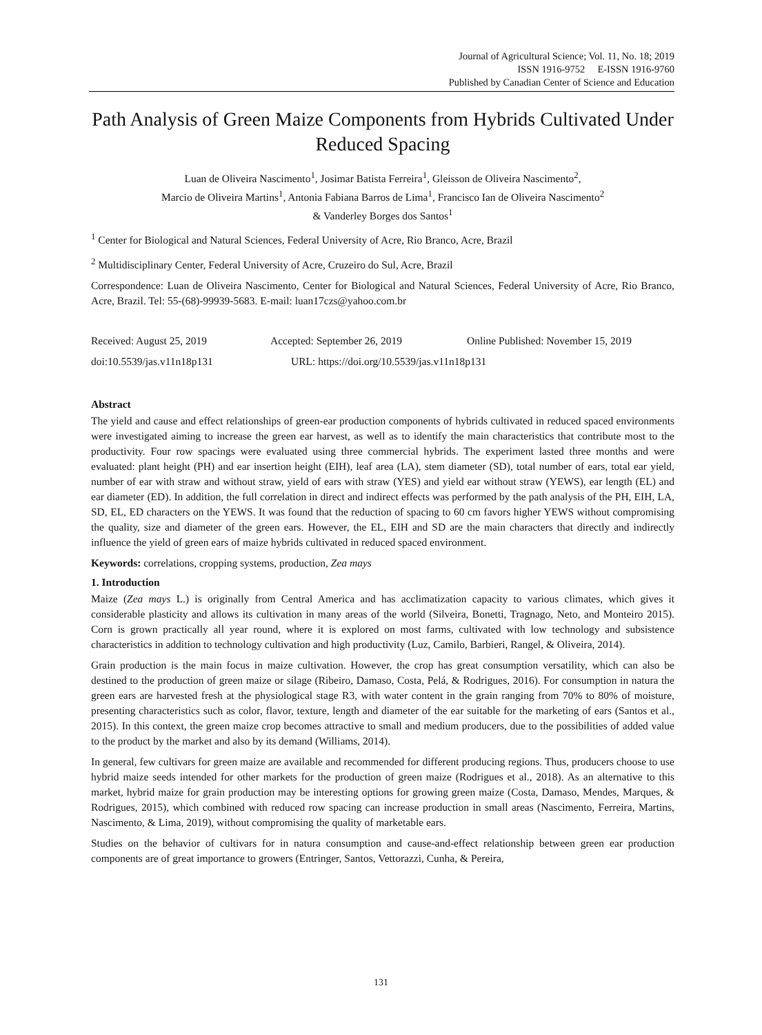Journal of Agricultural Science; Vol. 11, No. 18; 2019
ISSN 1916-9752 E-ISSN 1916-9760
Published by Canadian Center of Science and Education
Path Analysis of Green Maize Components from Hybrids Cultivated Under Reduced Spacing
Luan de Oliveira Nascimento<sup>1</sup>, Josimar Batista Ferreira<sup>1</sup>, Gleisson de Oliveira Nascimento<sup>2</sup>,
Marcio de Oliveira Martins<sup>1</sup>, Antonia Fabiana Barros de Lima<sup>1</sup>, Francisco Ian de Oliveira Nascimento<sup>2</sup>
& Vanderley Borges dos Santos<sup>1</sup>
<sup>1</sup> Center for Biological and Natural Sciences, Federal University of Acre, Rio Branco, Acre, Brazil
<sup>2</sup> Multidisciplinary Center, Federal University of Acre, Cruzeiro do Sul, Acre, Brazil
Correspondence: Luan de Oliveira Nascimento, Center for Biological and Natural Sciences, Federal University of Acre, Rio Branco, Acre, Brazil. Tel: 55-(68)-99939-5683. E-mail: luan17czs@yahoo.com.br
Received: August 25, 2019 Accepted: September 26, 2019 Online Published: November 15, 2019
doi:10.5539/jas.v11n18p131 URL: https://doi.org/10.5539/jas.v11n18p131
Abstract
The yield and cause and effect relationships of green-ear production components of hybrids cultivated in reduced spaced environments were investigated aiming to increase the green ear harvest, as well as to identify the main characteristics that contribute most to the productivity. Four row spacings were evaluated using three commercial hybrids. The experiment lasted three months and were evaluated: plant height (PH) and ear insertion height (EIH), leaf area (LA), stem diameter (SD), total number of ears, total ear yield, number of ear with straw and without straw, yield of ears with straw (YES) and yield ear without straw (YEWS), ear length (EL) and ear diameter (ED). In addition, the full correlation in direct and indirect effects was performed by the path analysis of the PH, EIH, LA, SD, EL, ED characters on the YEWS. It was found that the reduction of spacing to 60 cm favors higher YEWS without compromising the quality, size and diameter of the green ears. However, the EL, EIH and SD are the main characters that directly and indirectly influence the yield of green ears of maize hybrids cultivated in reduced spaced environment.
Keywords: correlations, cropping systems, production, Zea mays
1. Introduction
Maize (Zea mays L.) is originally from Central America and has acclimatization capacity to various climates, which gives it considerable plasticity and allows its cultivation in many areas of the world (Silveira, Bonetti, Tragnago, Neto, and Monteiro 2015). Corn is grown practically all year round, where it is explored on most farms, cultivated with low technology and subsistence characteristics in addition to technology cultivation and high productivity (Luz, Camilo, Barbieri, Rangel, & Oliveira, 2014).
Grain production is the main focus in maize cultivation. However, the crop has great consumption versatility, which can also be destined to the production of green maize or silage (Ribeiro, Damaso, Costa, Pelá, & Rodrigues, 2016). For consumption in natura the green ears are harvested fresh at the physiological stage R3, with water content in the grain ranging from 70% to 80% of moisture, presenting characteristics such as color, flavor, texture, length and diameter of the ear suitable for the marketing of ears (Santos et al., 2015). In this context, the green maize crop becomes attractive to small and medium producers, due to the possibilities of added value to the product by the market and also by its demand (Williams, 2014).
In general, few cultivars for green maize are available and recommended for different producing regions. Thus, producers choose to use hybrid maize seeds intended for other markets for the production of green maize (Rodrigues et al., 2018). As an alternative to this market, hybrid maize for grain production may be interesting options for growing green maize (Costa, Damaso, Mendes, Marques, & Rodrigues, 2015), which combined with reduced row spacing can increase production in small areas (Nascimento, Ferreira, Martins, Nascimento, & Lima, 2019), without compromising the quality of marketable ears.
Studies on the behavior of cultivars for in natura consumption and cause-and-effect relationship between green ear production components are of great importance to growers (Entringer, Santos, Vettorazzi, Cunha, & Pereira,
131